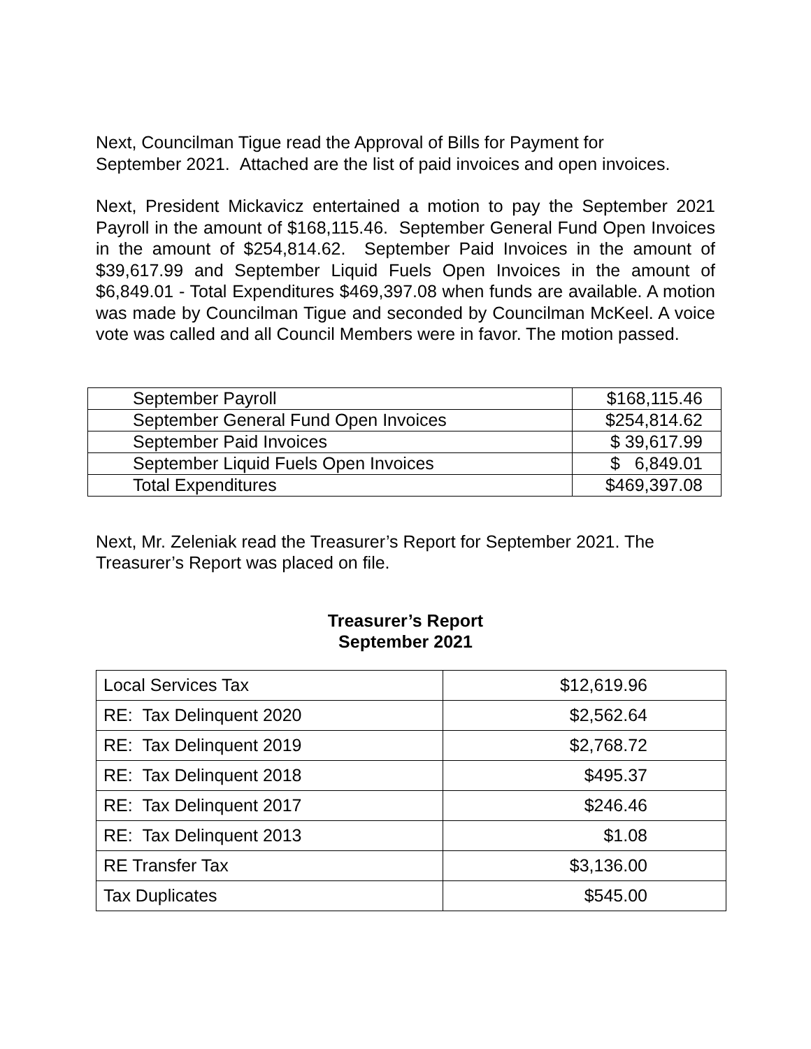Next, Councilman Tigue read the Approval of Bills for Payment for
September 2021. Attached are the list of paid invoices and open invoices.
Next, President Mickavicz entertained a motion to pay the September 2021 Payroll in the amount of $168,115.46. September General Fund Open Invoices in the amount of $254,814.62. September Paid Invoices in the amount of $39,617.99 and September Liquid Fuels Open Invoices in the amount of $6,849.01 - Total Expenditures $469,397.08 when funds are available. A motion was made by Councilman Tigue and seconded by Councilman McKeel. A voice vote was called and all Council Members were in favor. The motion passed.
| September Payroll | $168,115.46 |
| September General Fund Open Invoices | $254,814.62 |
| September Paid Invoices | $ 39,617.99 |
| September Liquid Fuels Open Invoices | $ 6,849.01 |
| Total Expenditures | $469,397.08 |
Next, Mr. Zeleniak read the Treasurer’s Report for September 2021. The
Treasurer’s Report was placed on file.
Treasurer’s Report
September 2021
| Local Services Tax | $12,619.96 |
| RE: Tax Delinquent 2020 | $2,562.64 |
| RE: Tax Delinquent 2019 | $2,768.72 |
| RE: Tax Delinquent 2018 | $495.37 |
| RE: Tax Delinquent 2017 | $246.46 |
| RE: Tax Delinquent 2013 | $1.08 |
| RE Transfer Tax | $3,136.00 |
| Tax Duplicates | $545.00 |